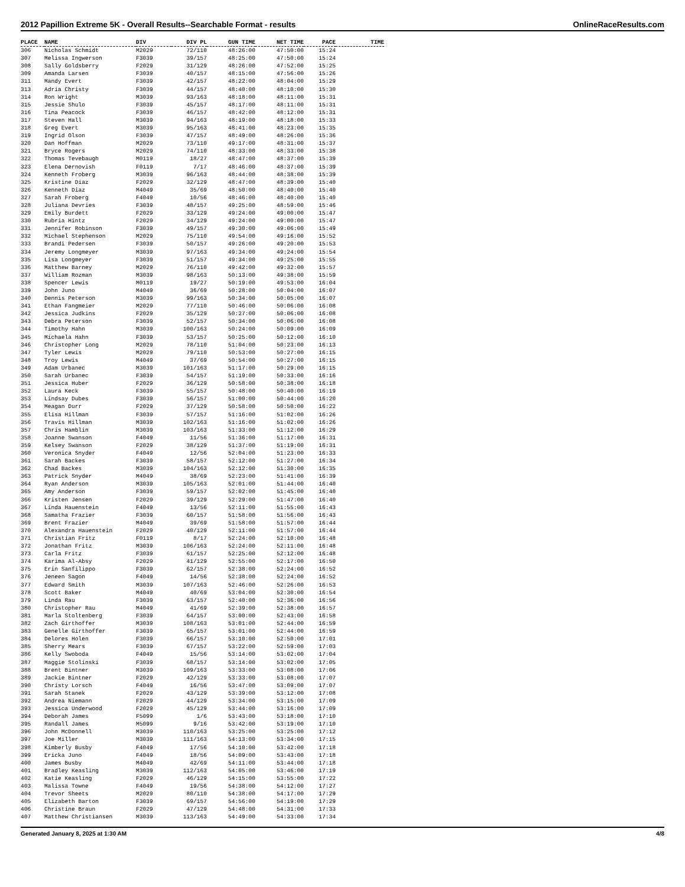2012 Papillion Extreme 5K - Overall Results--Searchable Format - results OnlineRaceResults.com
| PLACE | NAME | DIV | DIV PL | GUN TIME | NET TIME | PACE | TIME |
| --- | --- | --- | --- | --- | --- | --- | --- |
| 306 | Nicholas Schmidt | M2029 | 72/110 | 48:26:00 | 47:50:00 | 15:24 | |
| 307 | Melissa Ingwerson | F3039 | 39/157 | 48:25:00 | 47:50:00 | 15:24 | |
| 308 | Sally Goldsberry | F2029 | 31/129 | 48:26:00 | 47:52:00 | 15:25 | |
| 309 | Amanda Larsen | F3039 | 40/157 | 48:15:00 | 47:56:00 | 15:26 | |
| 311 | Mandy Evert | F3039 | 42/157 | 48:22:00 | 48:04:00 | 15:29 | |
| 313 | Adria Christy | F3039 | 44/157 | 48:40:00 | 48:10:00 | 15:30 | |
| 314 | Ron Wright | M3039 | 93/163 | 48:18:00 | 48:11:00 | 15:31 | |
| 315 | Jessie Shulo | F3039 | 45/157 | 48:17:00 | 48:11:00 | 15:31 | |
| 316 | Tina Peacock | F3039 | 46/157 | 48:42:00 | 48:12:00 | 15:31 | |
| 317 | Steven Hall | M3039 | 94/163 | 48:19:00 | 48:18:00 | 15:33 | |
| 318 | Greg Evert | M3039 | 95/163 | 48:41:00 | 48:23:00 | 15:35 | |
| 319 | Ingrid Olson | F3039 | 47/157 | 48:49:00 | 48:26:00 | 15:36 | |
| 320 | Dan Hoffman | M2029 | 73/110 | 49:17:00 | 48:31:00 | 15:37 | |
| 321 | Bryce Rogers | M2029 | 74/110 | 48:33:00 | 48:33:00 | 15:38 | |
| 322 | Thomas Tevebaugh | M0119 | 18/27 | 48:47:00 | 48:37:00 | 15:39 | |
| 323 | Elena Dernovish | F0119 | 7/17 | 48:46:00 | 48:37:00 | 15:39 | |
| 324 | Kenneth Froberg | M3039 | 96/163 | 48:44:00 | 48:38:00 | 15:39 | |
| 325 | Kristine Diaz | F2029 | 32/129 | 48:47:00 | 48:39:00 | 15:40 | |
| 326 | Kenneth Diaz | M4049 | 35/69 | 48:50:00 | 48:40:00 | 15:40 | |
| 327 | Sarah Froberg | F4049 | 10/56 | 48:46:00 | 48:40:00 | 15:40 | |
| 328 | Juliana Devries | F3039 | 48/157 | 49:25:00 | 48:59:00 | 15:46 | |
| 329 | Emily Burdett | F2029 | 33/129 | 49:24:00 | 49:00:00 | 15:47 | |
| 330 | Rubria Hintz | F2029 | 34/129 | 49:24:00 | 49:00:00 | 15:47 | |
| 331 | Jennifer Robinson | F3039 | 49/157 | 49:30:00 | 49:06:00 | 15:49 | |
| 332 | Michael Stephenson | M2029 | 75/110 | 49:54:00 | 49:16:00 | 15:52 | |
| 333 | Brandi Pedersen | F3039 | 50/157 | 49:26:00 | 49:20:00 | 15:53 | |
| 334 | Jeremy Longmeyer | M3039 | 97/163 | 49:34:00 | 49:24:00 | 15:54 | |
| 335 | Lisa Longmeyer | F3039 | 51/157 | 49:34:00 | 49:25:00 | 15:55 | |
| 336 | Matthew Barney | M2029 | 76/110 | 49:42:00 | 49:32:00 | 15:57 | |
| 337 | William Rozman | M3039 | 98/163 | 50:13:00 | 49:38:00 | 15:59 | |
| 338 | Spencer Lewis | M0119 | 19/27 | 50:19:00 | 49:53:00 | 16:04 | |
| 339 | John Juno | M4049 | 36/69 | 50:28:00 | 50:04:00 | 16:07 | |
| 340 | Dennis Peterson | M3039 | 99/163 | 50:34:00 | 50:05:00 | 16:07 | |
| 341 | Ethan Fangmeier | M2029 | 77/110 | 50:46:00 | 50:06:00 | 16:08 | |
| 342 | Jessica Judkins | F2029 | 35/129 | 50:27:00 | 50:06:00 | 16:08 | |
| 343 | Debra Peterson | F3039 | 52/157 | 50:34:00 | 50:06:00 | 16:08 | |
| 344 | Timothy Hahn | M3039 | 100/163 | 50:24:00 | 50:09:00 | 16:09 | |
| 345 | Michaela Hahn | F3039 | 53/157 | 50:25:00 | 50:12:00 | 16:10 | |
| 346 | Christopher Long | M2029 | 78/110 | 51:04:00 | 50:23:00 | 16:13 | |
| 347 | Tyler Lewis | M2029 | 79/110 | 50:53:00 | 50:27:00 | 16:15 | |
| 348 | Troy Lewis | M4049 | 37/69 | 50:54:00 | 50:27:00 | 16:15 | |
| 349 | Adam Urbanec | M3039 | 101/163 | 51:17:00 | 50:29:00 | 16:15 | |
| 350 | Sarah Urbanec | F3039 | 54/157 | 51:19:00 | 50:33:00 | 16:16 | |
| 351 | Jessica Huber | F2029 | 36/129 | 50:58:00 | 50:38:00 | 16:18 | |
| 352 | Laura Keck | F3039 | 55/157 | 50:48:00 | 50:40:00 | 16:19 | |
| 353 | Lindsay Dubes | F3039 | 56/157 | 51:00:00 | 50:44:00 | 16:20 | |
| 354 | Meagan Durr | F2029 | 37/129 | 50:58:00 | 50:50:00 | 16:22 | |
| 355 | Elisa Hillman | F3039 | 57/157 | 51:16:00 | 51:02:00 | 16:26 | |
| 356 | Travis Hillman | M3039 | 102/163 | 51:16:00 | 51:02:00 | 16:26 | |
| 357 | Chris Hamblin | M3039 | 103/163 | 51:33:00 | 51:12:00 | 16:29 | |
| 358 | Joanne Swanson | F4049 | 11/56 | 51:36:00 | 51:17:00 | 16:31 | |
| 359 | Kelsey Swanson | F2029 | 38/129 | 51:37:00 | 51:19:00 | 16:31 | |
| 360 | Veronica Snyder | F4049 | 12/56 | 52:04:00 | 51:23:00 | 16:33 | |
| 361 | Sarah Backes | F3039 | 58/157 | 52:12:00 | 51:27:00 | 16:34 | |
| 362 | Chad Backes | M3039 | 104/163 | 52:12:00 | 51:30:00 | 16:35 | |
| 363 | Patrick Snyder | M4049 | 38/69 | 52:23:00 | 51:41:00 | 16:39 | |
| 364 | Ryan Anderson | M3039 | 105/163 | 52:01:00 | 51:44:00 | 16:40 | |
| 365 | Amy Anderson | F3039 | 59/157 | 52:02:00 | 51:45:00 | 16:40 | |
| 366 | Kristen Jensen | F2029 | 39/129 | 52:29:00 | 51:47:00 | 16:40 | |
| 367 | Linda Hauenstein | F4049 | 13/56 | 52:11:00 | 51:55:00 | 16:43 | |
| 368 | Samatha Frazier | F3039 | 60/157 | 51:58:00 | 51:56:00 | 16:43 | |
| 369 | Brent Frazier | M4049 | 39/69 | 51:58:00 | 51:57:00 | 16:44 | |
| 370 | Alexandra Hauenstein | F2029 | 40/129 | 52:11:00 | 51:57:00 | 16:44 | |
| 371 | Christian Fritz | F0119 | 8/17 | 52:24:00 | 52:10:00 | 16:48 | |
| 372 | Jonathan Fritz | M3039 | 106/163 | 52:24:00 | 52:11:00 | 16:48 | |
| 373 | Carla Fritz | F3039 | 61/157 | 52:25:00 | 52:12:00 | 16:48 | |
| 374 | Karima Al-Absy | F2029 | 41/129 | 52:55:00 | 52:17:00 | 16:50 | |
| 375 | Erin Sanfilippo | F3039 | 62/157 | 52:38:00 | 52:24:00 | 16:52 | |
| 376 | Jeneen Sagon | F4049 | 14/56 | 52:38:00 | 52:24:00 | 16:52 | |
| 377 | Edward Smith | M3039 | 107/163 | 52:46:00 | 52:26:00 | 16:53 | |
| 378 | Scott Baker | M4049 | 40/69 | 53:04:00 | 52:30:00 | 16:54 | |
| 379 | Linda Rau | F3039 | 63/157 | 52:40:00 | 52:36:00 | 16:56 | |
| 380 | Christopher Rau | M4049 | 41/69 | 52:39:00 | 52:38:00 | 16:57 | |
| 381 | Marla Stoltenberg | F3039 | 64/157 | 53:00:00 | 52:43:00 | 16:58 | |
| 382 | Zach Girthoffer | M3039 | 108/163 | 53:01:00 | 52:44:00 | 16:59 | |
| 383 | Genelle Girthoffer | F3039 | 65/157 | 53:01:00 | 52:44:00 | 16:59 | |
| 384 | Delores Holen | F3039 | 66/157 | 53:10:00 | 52:50:00 | 17:01 | |
| 385 | Sherry Mears | F3039 | 67/157 | 53:22:00 | 52:59:00 | 17:03 | |
| 386 | Kelly Swoboda | F4049 | 15/56 | 53:14:00 | 53:02:00 | 17:04 | |
| 387 | Maggie Stolinski | F3039 | 68/157 | 53:14:00 | 53:02:00 | 17:05 | |
| 388 | Brent Bintner | M3039 | 109/163 | 53:33:00 | 53:08:00 | 17:06 | |
| 389 | Jackie Bintner | F2029 | 42/129 | 53:33:00 | 53:08:00 | 17:07 | |
| 390 | Christy Lorsch | F4049 | 16/56 | 53:47:00 | 53:09:00 | 17:07 | |
| 391 | Sarah Stanek | F2029 | 43/129 | 53:39:00 | 53:12:00 | 17:08 | |
| 392 | Andrea Niemann | F2029 | 44/129 | 53:34:00 | 53:15:00 | 17:09 | |
| 393 | Jessica Underwood | F2029 | 45/129 | 53:44:00 | 53:16:00 | 17:09 | |
| 394 | Deborah James | F5099 | 1/6 | 53:43:00 | 53:18:00 | 17:10 | |
| 395 | Randall James | M5099 | 9/16 | 53:42:00 | 53:19:00 | 17:10 | |
| 396 | John McDonnell | M3039 | 110/163 | 53:25:00 | 53:25:00 | 17:12 | |
| 397 | Joe Miller | M3039 | 111/163 | 54:13:00 | 53:34:00 | 17:15 | |
| 398 | Kimberly Busby | F4049 | 17/56 | 54:10:00 | 53:42:00 | 17:18 | |
| 399 | Ericka Juno | F4049 | 18/56 | 54:09:00 | 53:43:00 | 17:18 | |
| 400 | James Busby | M4049 | 42/69 | 54:11:00 | 53:44:00 | 17:18 | |
| 401 | Bradley Keasling | M3039 | 112/163 | 54:05:00 | 53:46:00 | 17:19 | |
| 402 | Katie Keasling | F2029 | 46/129 | 54:15:00 | 53:55:00 | 17:22 | |
| 403 | Malissa Towne | F4049 | 19/56 | 54:38:00 | 54:12:00 | 17:27 | |
| 404 | Trevor Sheets | M2029 | 80/110 | 54:38:00 | 54:17:00 | 17:29 | |
| 405 | Elizabeth Barton | F3039 | 69/157 | 54:56:00 | 54:19:00 | 17:29 | |
| 406 | Christine Braun | F2029 | 47/129 | 54:48:00 | 54:31:00 | 17:33 | |
| 407 | Matthew Christiansen | M3039 | 113/163 | 54:49:00 | 54:33:00 | 17:34 | |
Generated January 8, 2025 at 1:30 AM 4/8